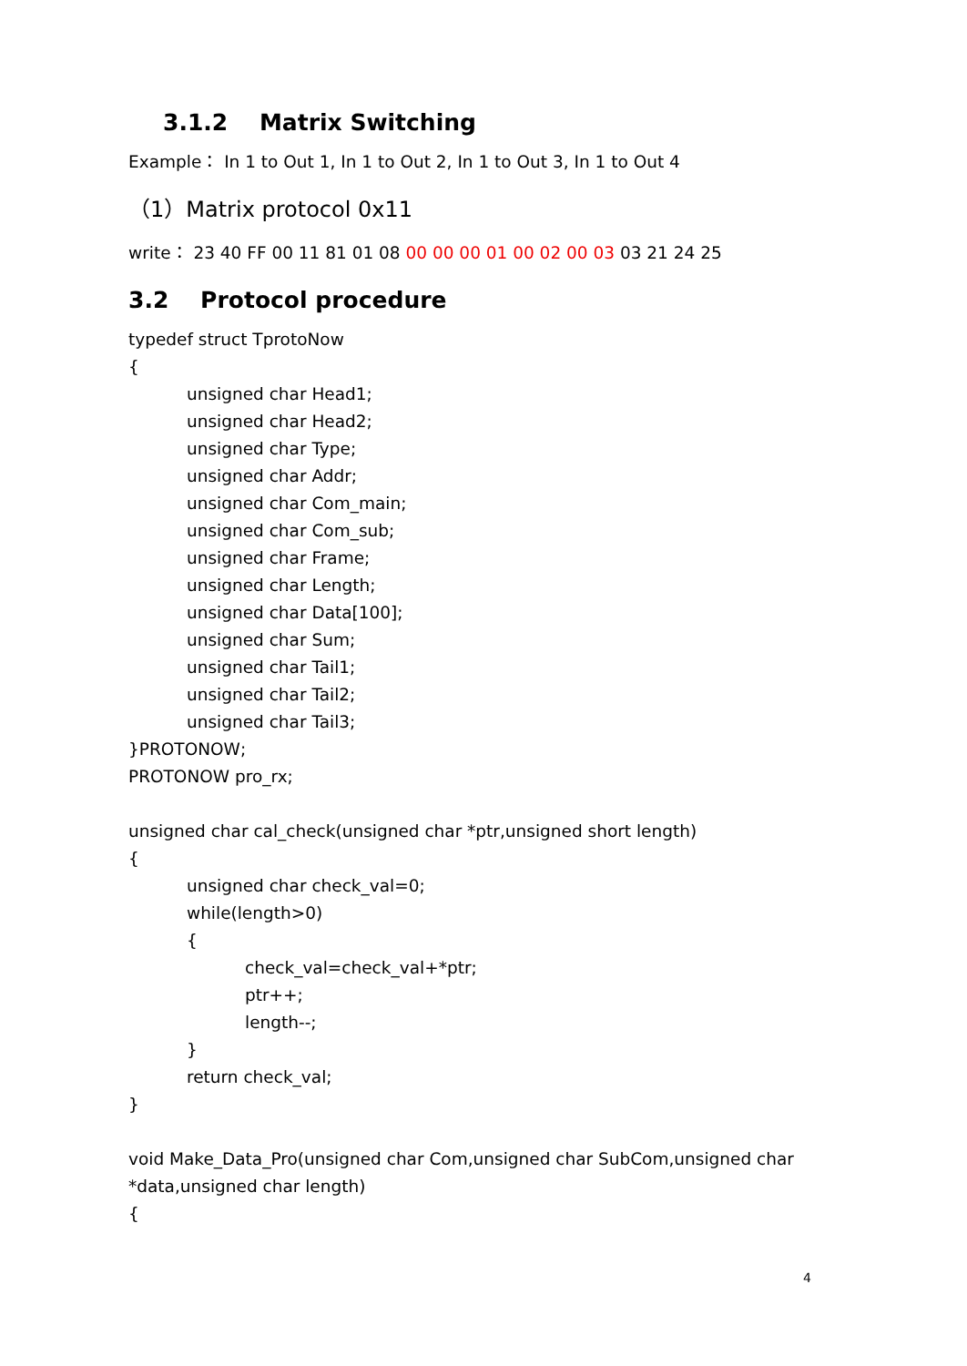3.1.2 Matrix Switching
Example： In 1 to Out 1, In 1 to Out 2, In 1 to Out 3, In 1 to Out 4
（1）Matrix protocol 0x11
write： 23 40 FF 00 11 81 01 08 00 00 00 01 00 02 00 03 03 21 24 25
3.2 Protocol procedure
typedef struct TprotoNow
{
unsigned char Head1;
unsigned char Head2;
unsigned char Type;
unsigned char Addr;
unsigned char Com_main;
unsigned char Com_sub;
unsigned char Frame;
unsigned char Length;
unsigned char Data[100];
unsigned char Sum;
unsigned char Tail1;
unsigned char Tail2;
unsigned char Tail3;
}PROTONOW;
PROTONOW pro_rx;
unsigned char cal_check(unsigned char *ptr,unsigned short length)
{
unsigned char check_val=0;
while(length>0)
{
check_val=check_val+*ptr;
ptr++;
length--;
}
return check_val;
}
void Make_Data_Pro(unsigned char Com,unsigned char SubCom,unsigned char *data,unsigned char length)
{
4